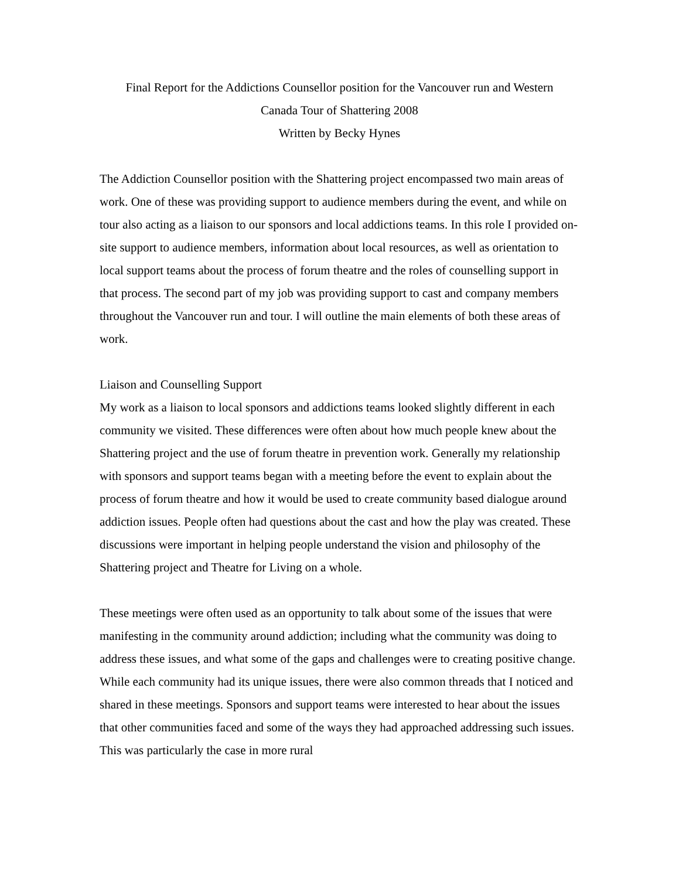Final Report for the Addictions Counsellor position for the Vancouver run and Western
Canada Tour of Shattering 2008
Written by Becky Hynes
The Addiction Counsellor position with the Shattering project encompassed two main areas of work. One of these was providing support to audience members during the event, and while on tour also acting as a liaison to our sponsors and local addictions teams. In this role I provided on-site support to audience members, information about local resources, as well as orientation to local support teams about the process of forum theatre and the roles of counselling support in that process. The second part of my job was providing support to cast and company members throughout the Vancouver run and tour. I will outline the main elements of both these areas of work.
Liaison and Counselling Support
My work as a liaison to local sponsors and addictions teams looked slightly different in each community we visited. These differences were often about how much people knew about the Shattering project and the use of forum theatre in prevention work. Generally my relationship with sponsors and support teams began with a meeting before the event to explain about the process of forum theatre and how it would be used to create community based dialogue around addiction issues. People often had questions about the cast and how the play was created. These discussions were important in helping people understand the vision and philosophy of the Shattering project and Theatre for Living on a whole.
These meetings were often used as an opportunity to talk about some of the issues that were manifesting in the community around addiction; including what the community was doing to address these issues, and what some of the gaps and challenges were to creating positive change. While each community had its unique issues, there were also common threads that I noticed and shared in these meetings. Sponsors and support teams were interested to hear about the issues that other communities faced and some of the ways they had approached addressing such issues. This was particularly the case in more rural